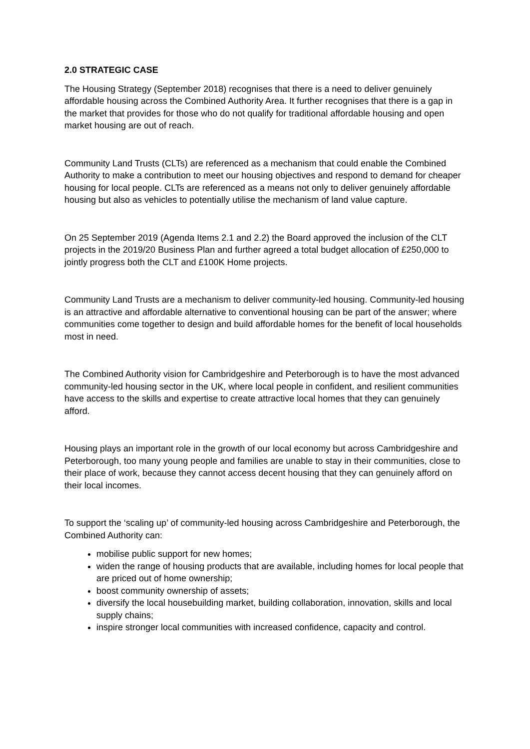2.0 STRATEGIC CASE
The Housing Strategy (September 2018) recognises that there is a need to deliver genuinely affordable housing across the Combined Authority Area. It further recognises that there is a gap in the market that provides for those who do not qualify for traditional affordable housing and open market housing are out of reach.
Community Land Trusts (CLTs) are referenced as a mechanism that could enable the Combined Authority to make a contribution to meet our housing objectives and respond to demand for cheaper housing for local people. CLTs are referenced as a means not only to deliver genuinely affordable housing but also as vehicles to potentially utilise the mechanism of land value capture.
On 25 September 2019 (Agenda Items 2.1 and 2.2) the Board approved the inclusion of the CLT projects in the 2019/20 Business Plan and further agreed a total budget allocation of £250,000 to jointly progress both the CLT and £100K Home projects.
Community Land Trusts are a mechanism to deliver community-led housing. Community-led housing is an attractive and affordable alternative to conventional housing can be part of the answer; where communities come together to design and build affordable homes for the benefit of local households most in need.
The Combined Authority vision for Cambridgeshire and Peterborough is to have the most advanced community-led housing sector in the UK, where local people in confident, and resilient communities have access to the skills and expertise to create attractive local homes that they can genuinely afford.
Housing plays an important role in the growth of our local economy but across Cambridgeshire and Peterborough, too many young people and families are unable to stay in their communities, close to their place of work, because they cannot access decent housing that they can genuinely afford on their local incomes.
To support the ‘scaling up’ of community-led housing across Cambridgeshire and Peterborough, the Combined Authority can:
mobilise public support for new homes;
widen the range of housing products that are available, including homes for local people that are priced out of home ownership;
boost community ownership of assets;
diversify the local housebuilding market, building collaboration, innovation, skills and local supply chains;
inspire stronger local communities with increased confidence, capacity and control.